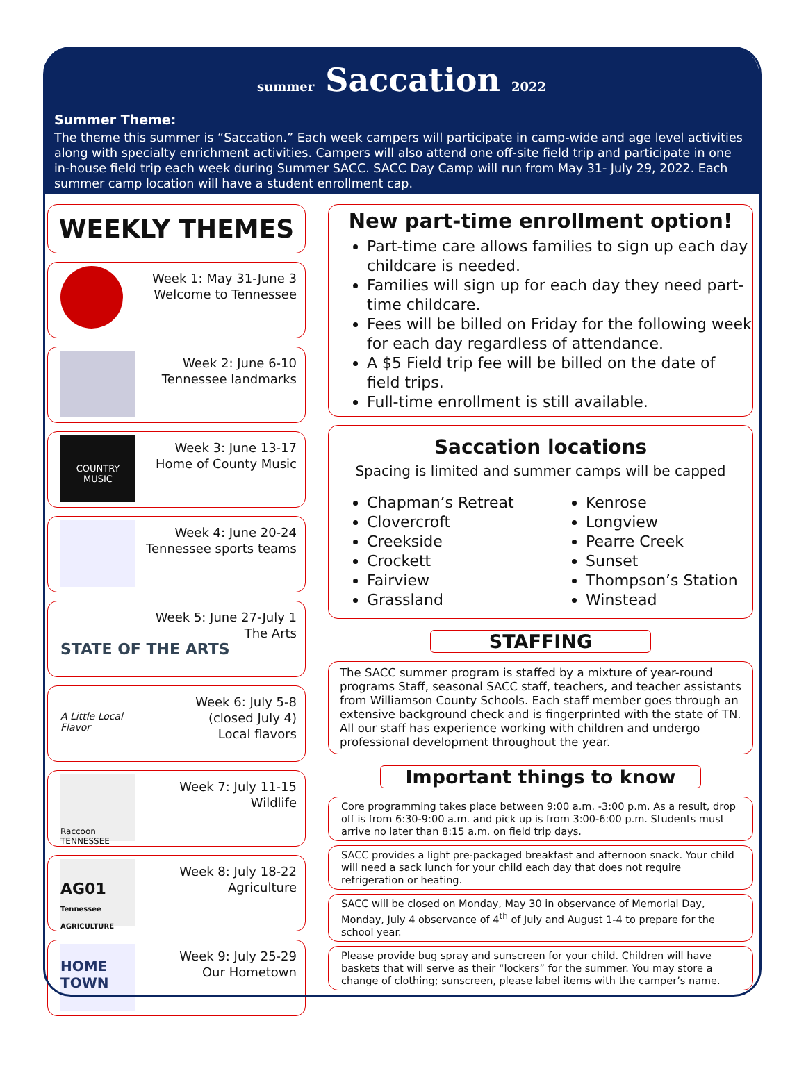summer Saccation 2022
Summer Theme:
The theme this summer is “Saccation.” Each week campers will participate in camp-wide and age level activities along with specialty enrichment activities. Campers will also attend one off-site field trip and participate in one in-house field trip each week during Summer SACC. SACC Day Camp will run from May 31- July 29, 2022. Each summer camp location will have a student enrollment cap.
WEEKLY THEMES
Week 1: May 31-June 3
Welcome to Tennessee
Week 2: June 6-10
Tennessee landmarks
COUNTRY MUSIC
Week 3: June 13-17
Home of County Music
Week 4: June 20-24
Tennessee sports teams
Week 5: June 27-July 1
The Arts
STATE OF THE ARTS
A Little Local Flavor
Week 6: July 5-8
(closed July 4)
Local flavors
Raccoon TENNESSEE
Week 7: July 11-15
Wildlife
AG01
Tennessee AGRICULTURE
Week 8: July 18-22
Agriculture
HOME TOWN
Week 9: July 25-29
Our Hometown
New part-time enrollment option!
Part-time care allows families to sign up each day childcare is needed.
Families will sign up for each day they need part-time childcare.
Fees will be billed on Friday for the following week for each day regardless of attendance.
A $5 Field trip fee will be billed on the date of field trips.
Full-time enrollment is still available.
Saccation locations
Spacing is limited and summer camps will be capped
Chapman’s Retreat
Clovercroft
Creekside
Crockett
Fairview
Grassland
Kenrose
Longview
Pearre Creek
Sunset
Thompson’s Station
Winstead
STAFFING
The SACC summer program is staffed by a mixture of year-round programs Staff, seasonal SACC staff, teachers, and teacher assistants from Williamson County Schools. Each staff member goes through an extensive background check and is fingerprinted with the state of TN. All our staff has experience working with children and undergo professional development throughout the year.
Important things to know
Core programming takes place between 9:00 a.m. -3:00 p.m. As a result, drop off is from 6:30-9:00 a.m. and pick up is from 3:00-6:00 p.m. Students must arrive no later than 8:15 a.m. on field trip days.
SACC provides a light pre-packaged breakfast and afternoon snack. Your child will need a sack lunch for your child each day that does not require refrigeration or heating.
SACC will be closed on Monday, May 30 in observance of Memorial Day, Monday, July 4 observance of 4<sup>th</sup> of July and August 1-4 to prepare for the school year.
Please provide bug spray and sunscreen for your child. Children will have baskets that will serve as their “lockers” for the summer. You may store a change of clothing; sunscreen, please label items with the camper’s name.